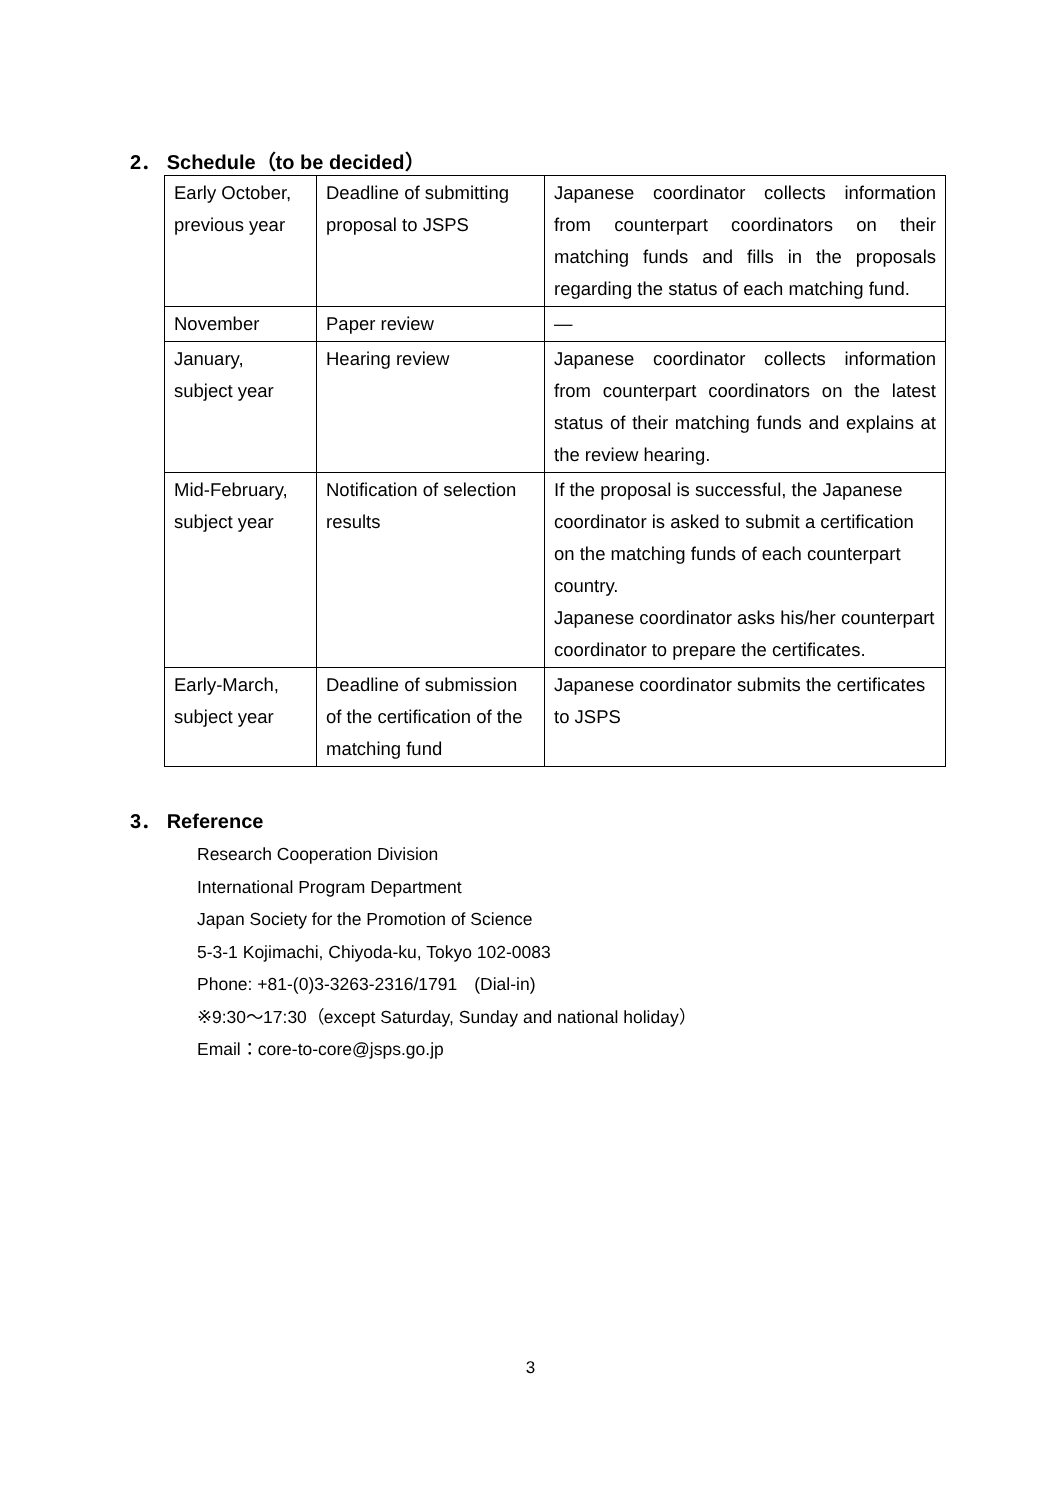2． Schedule（to be decided）
| Early October, previous year | Deadline of submitting proposal to JSPS | Japanese coordinator collects information from counterpart coordinators on their matching funds and fills in the proposals regarding the status of each matching fund. |
| November | Paper review | — |
| January, subject year | Hearing review | Japanese coordinator collects information from counterpart coordinators on the latest status of their matching funds and explains at the review hearing. |
| Mid-February, subject year | Notification of selection results | If the proposal is successful, the Japanese coordinator is asked to submit a certification on the matching funds of each counterpart country. Japanese coordinator asks his/her counterpart coordinator to prepare the certificates. |
| Early-March, subject year | Deadline of submission of the certification of the matching fund | Japanese coordinator submits the certificates to JSPS |
3． Reference
Research Cooperation Division
International Program Department
Japan Society for the Promotion of Science
5-3-1 Kojimachi, Chiyoda-ku, Tokyo 102-0083
Phone: +81-(0)3-3263-2316/1791　(Dial-in)
※9:30～17:30（except Saturday, Sunday and national holiday）
Email：core-to-core@jsps.go.jp
3